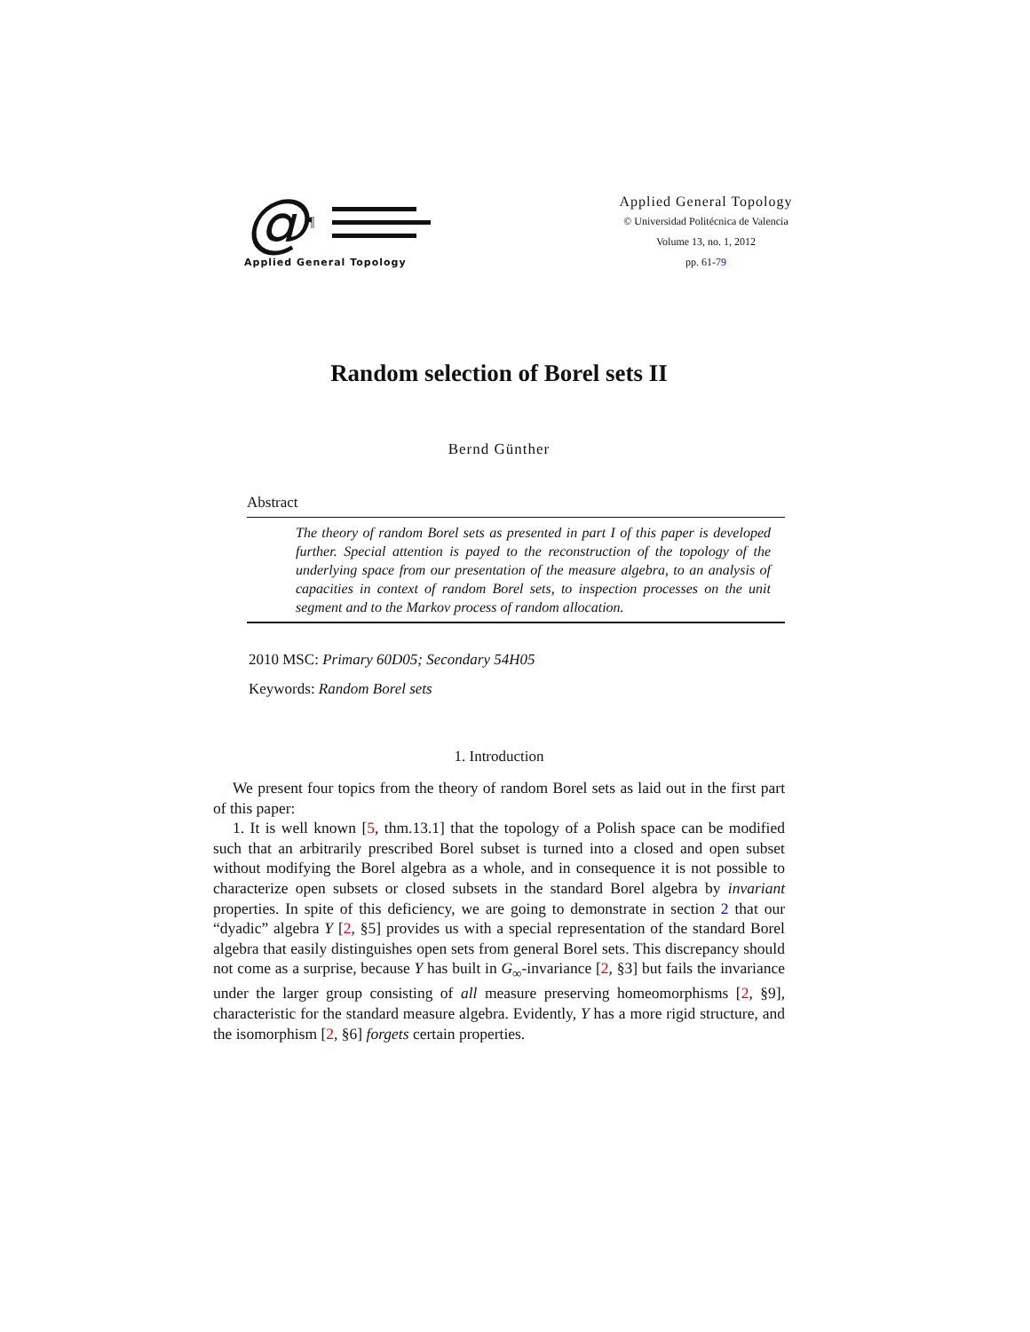@ ¶
Applied General Topology
Applied General Topology
© Universidad Politécnica de Valencia
Volume 13, no. 1, 2012
pp. 61-79
Random selection of Borel sets II
Bernd Günther
Abstract
The theory of random Borel sets as presented in part I of this paper is developed further. Special attention is payed to the reconstruction of the topology of the underlying space from our presentation of the measure algebra, to an analysis of capacities in context of random Borel sets, to inspection processes on the unit segment and to the Markov process of random allocation.
2010 MSC: Primary 60D05; Secondary 54H05
Keywords: Random Borel sets
1. Introduction
We present four topics from the theory of random Borel sets as laid out in the first part of this paper:
1. It is well known [5, thm.13.1] that the topology of a Polish space can be modified such that an arbitrarily prescribed Borel subset is turned into a closed and open subset without modifying the Borel algebra as a whole, and in consequence it is not possible to characterize open subsets or closed subsets in the standard Borel algebra by invariant properties. In spite of this deficiency, we are going to demonstrate in section 2 that our “dyadic” algebra Y [2, §5] provides us with a special representation of the standard Borel algebra that easily distinguishes open sets from general Borel sets. This discrepancy should not come as a surprise, because Y has built in G<sub>∞</sub>-invariance [2, §3] but fails the invariance under the larger group consisting of all measure preserving homeomorphisms [2, §9], characteristic for the standard measure algebra. Evidently, Y has a more rigid structure, and the isomorphism [2, §6] forgets certain properties.